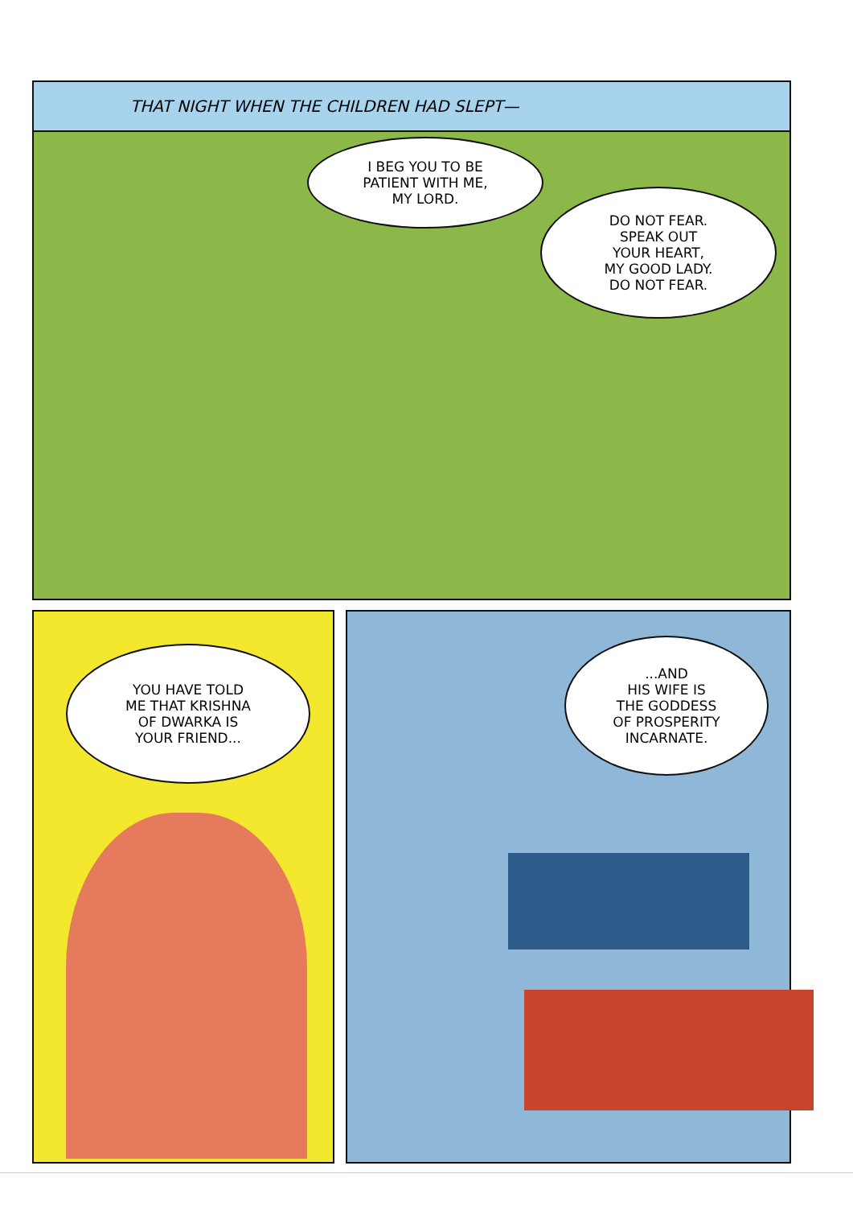THAT NIGHT WHEN THE CHILDREN HAD SLEPT—
I BEG YOU TO BE
PATIENT WITH ME,
MY LORD.
DO NOT FEAR.
SPEAK OUT
YOUR HEART,
MY GOOD LADY.
DO NOT FEAR.
YOU HAVE TOLD
ME THAT KRISHNA
OF DWARKA IS
YOUR FRIEND...
...AND
HIS WIFE IS
THE GODDESS
OF PROSPERITY
INCARNATE.